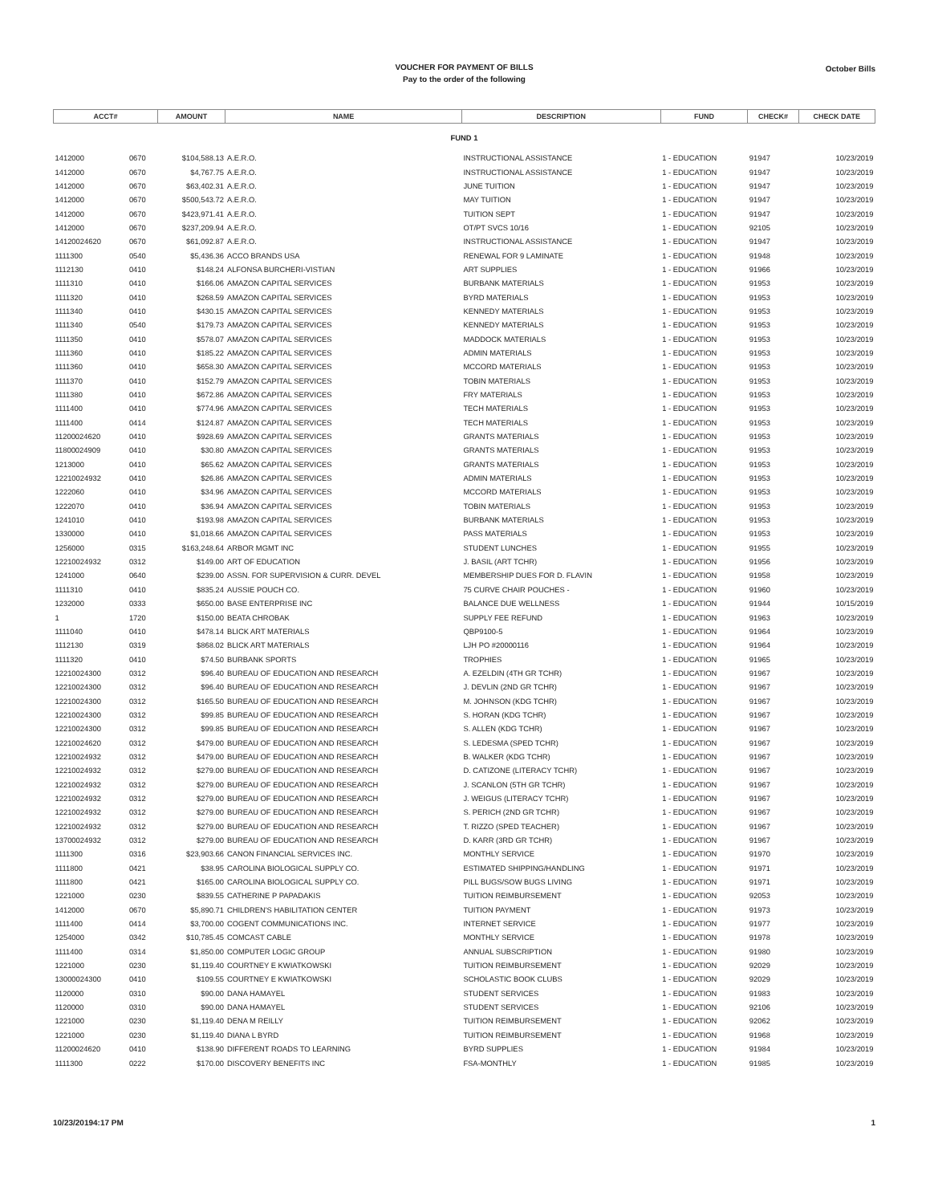VOUCHER FOR PAYMENT OF BILLS
Pay to the order of the following
October Bills
| ACCT# | | AMOUNT | NAME | DESCRIPTION | FUND | CHECK# | CHECK DATE |
| --- | --- | --- | --- | --- | --- | --- | --- |
| FUND 1 | | | | | | | |
| 1412000 | 0670 | $104,588.13 | A.E.R.O. | INSTRUCTIONAL ASSISTANCE | 1 - EDUCATION | 91947 | 10/23/2019 |
| 1412000 | 0670 | $4,767.75 | A.E.R.O. | INSTRUCTIONAL ASSISTANCE | 1 - EDUCATION | 91947 | 10/23/2019 |
| 1412000 | 0670 | $63,402.31 | A.E.R.O. | JUNE TUITION | 1 - EDUCATION | 91947 | 10/23/2019 |
| 1412000 | 0670 | $500,543.72 | A.E.R.O. | MAY TUITION | 1 - EDUCATION | 91947 | 10/23/2019 |
| 1412000 | 0670 | $423,971.41 | A.E.R.O. | TUITION SEPT | 1 - EDUCATION | 91947 | 10/23/2019 |
| 1412000 | 0670 | $237,209.94 | A.E.R.O. | OT/PT SVCS 10/16 | 1 - EDUCATION | 92105 | 10/23/2019 |
| 14120024620 | 0670 | $61,092.87 | A.E.R.O. | INSTRUCTIONAL ASSISTANCE | 1 - EDUCATION | 91947 | 10/23/2019 |
| 1111300 | 0540 | $5,436.36 | ACCO BRANDS USA | RENEWAL FOR 9 LAMINATE | 1 - EDUCATION | 91948 | 10/23/2019 |
| 1112130 | 0410 | $148.24 | ALFONSA BURCHERI-VISTIAN | ART SUPPLIES | 1 - EDUCATION | 91966 | 10/23/2019 |
| 1111310 | 0410 | $166.06 | AMAZON CAPITAL SERVICES | BURBANK MATERIALS | 1 - EDUCATION | 91953 | 10/23/2019 |
| 1111320 | 0410 | $268.59 | AMAZON CAPITAL SERVICES | BYRD MATERIALS | 1 - EDUCATION | 91953 | 10/23/2019 |
| 1111340 | 0410 | $430.15 | AMAZON CAPITAL SERVICES | KENNEDY MATERIALS | 1 - EDUCATION | 91953 | 10/23/2019 |
| 1111340 | 0540 | $179.73 | AMAZON CAPITAL SERVICES | KENNEDY MATERIALS | 1 - EDUCATION | 91953 | 10/23/2019 |
| 1111350 | 0410 | $578.07 | AMAZON CAPITAL SERVICES | MADDOCK MATERIALS | 1 - EDUCATION | 91953 | 10/23/2019 |
| 1111360 | 0410 | $185.22 | AMAZON CAPITAL SERVICES | ADMIN MATERIALS | 1 - EDUCATION | 91953 | 10/23/2019 |
| 1111360 | 0410 | $658.30 | AMAZON CAPITAL SERVICES | MCCORD MATERIALS | 1 - EDUCATION | 91953 | 10/23/2019 |
| 1111370 | 0410 | $152.79 | AMAZON CAPITAL SERVICES | TOBIN MATERIALS | 1 - EDUCATION | 91953 | 10/23/2019 |
| 1111380 | 0410 | $672.86 | AMAZON CAPITAL SERVICES | FRY MATERIALS | 1 - EDUCATION | 91953 | 10/23/2019 |
| 1111400 | 0410 | $774.96 | AMAZON CAPITAL SERVICES | TECH MATERIALS | 1 - EDUCATION | 91953 | 10/23/2019 |
| 1111400 | 0414 | $124.87 | AMAZON CAPITAL SERVICES | TECH MATERIALS | 1 - EDUCATION | 91953 | 10/23/2019 |
| 11200024620 | 0410 | $928.69 | AMAZON CAPITAL SERVICES | GRANTS MATERIALS | 1 - EDUCATION | 91953 | 10/23/2019 |
| 11800024909 | 0410 | $30.80 | AMAZON CAPITAL SERVICES | GRANTS MATERIALS | 1 - EDUCATION | 91953 | 10/23/2019 |
| 1213000 | 0410 | $65.62 | AMAZON CAPITAL SERVICES | GRANTS MATERIALS | 1 - EDUCATION | 91953 | 10/23/2019 |
| 12210024932 | 0410 | $26.86 | AMAZON CAPITAL SERVICES | ADMIN MATERIALS | 1 - EDUCATION | 91953 | 10/23/2019 |
| 1222060 | 0410 | $34.96 | AMAZON CAPITAL SERVICES | MCCORD MATERIALS | 1 - EDUCATION | 91953 | 10/23/2019 |
| 1222070 | 0410 | $36.94 | AMAZON CAPITAL SERVICES | TOBIN MATERIALS | 1 - EDUCATION | 91953 | 10/23/2019 |
| 1241010 | 0410 | $193.98 | AMAZON CAPITAL SERVICES | BURBANK MATERIALS | 1 - EDUCATION | 91953 | 10/23/2019 |
| 1330000 | 0410 | $1,018.66 | AMAZON CAPITAL SERVICES | PASS MATERIALS | 1 - EDUCATION | 91953 | 10/23/2019 |
| 1256000 | 0315 | $163,248.64 | ARBOR MGMT INC | STUDENT LUNCHES | 1 - EDUCATION | 91955 | 10/23/2019 |
| 12210024932 | 0312 | $149.00 | ART OF EDUCATION | J. BASIL (ART TCHR) | 1 - EDUCATION | 91956 | 10/23/2019 |
| 1241000 | 0640 | $239.00 | ASSN. FOR SUPERVISION & CURR. DEVEL | MEMBERSHIP DUES FOR D. FLAVIN | 1 - EDUCATION | 91958 | 10/23/2019 |
| 1111310 | 0410 | $835.24 | AUSSIE POUCH CO. | 75 CURVE CHAIR POUCHES - | 1 - EDUCATION | 91960 | 10/23/2019 |
| 1232000 | 0333 | $650.00 | BASE ENTERPRISE INC | BALANCE DUE WELLNESS | 1 - EDUCATION | 91944 | 10/15/2019 |
| 1 | 1720 | $150.00 | BEATA CHROBAK | SUPPLY FEE REFUND | 1 - EDUCATION | 91963 | 10/23/2019 |
| 1111040 | 0410 | $478.14 | BLICK ART MATERIALS | QBP9100-5 | 1 - EDUCATION | 91964 | 10/23/2019 |
| 1112130 | 0319 | $868.02 | BLICK ART MATERIALS | LJH PO #20000116 | 1 - EDUCATION | 91964 | 10/23/2019 |
| 1111320 | 0410 | $74.50 | BURBANK SPORTS | TROPHIES | 1 - EDUCATION | 91965 | 10/23/2019 |
| 12210024300 | 0312 | $96.40 | BUREAU OF EDUCATION AND RESEARCH | A. EZELDIN (4TH GR TCHR) | 1 - EDUCATION | 91967 | 10/23/2019 |
| 12210024300 | 0312 | $96.40 | BUREAU OF EDUCATION AND RESEARCH | J. DEVLIN (2ND GR TCHR) | 1 - EDUCATION | 91967 | 10/23/2019 |
| 12210024300 | 0312 | $165.50 | BUREAU OF EDUCATION AND RESEARCH | M. JOHNSON (KDG TCHR) | 1 - EDUCATION | 91967 | 10/23/2019 |
| 12210024300 | 0312 | $99.85 | BUREAU OF EDUCATION AND RESEARCH | S. HORAN (KDG TCHR) | 1 - EDUCATION | 91967 | 10/23/2019 |
| 12210024300 | 0312 | $99.85 | BUREAU OF EDUCATION AND RESEARCH | S. ALLEN (KDG TCHR) | 1 - EDUCATION | 91967 | 10/23/2019 |
| 12210024620 | 0312 | $479.00 | BUREAU OF EDUCATION AND RESEARCH | S. LEDESMA (SPED TCHR) | 1 - EDUCATION | 91967 | 10/23/2019 |
| 12210024932 | 0312 | $479.00 | BUREAU OF EDUCATION AND RESEARCH | B. WALKER (KDG TCHR) | 1 - EDUCATION | 91967 | 10/23/2019 |
| 12210024932 | 0312 | $279.00 | BUREAU OF EDUCATION AND RESEARCH | D. CATIZONE (LITERACY TCHR) | 1 - EDUCATION | 91967 | 10/23/2019 |
| 12210024932 | 0312 | $279.00 | BUREAU OF EDUCATION AND RESEARCH | J. SCANLON (5TH GR TCHR) | 1 - EDUCATION | 91967 | 10/23/2019 |
| 12210024932 | 0312 | $279.00 | BUREAU OF EDUCATION AND RESEARCH | J. WEIGUS (LITERACY TCHR) | 1 - EDUCATION | 91967 | 10/23/2019 |
| 12210024932 | 0312 | $279.00 | BUREAU OF EDUCATION AND RESEARCH | S. PERICH (2ND GR TCHR) | 1 - EDUCATION | 91967 | 10/23/2019 |
| 12210024932 | 0312 | $279.00 | BUREAU OF EDUCATION AND RESEARCH | T. RIZZO (SPED TEACHER) | 1 - EDUCATION | 91967 | 10/23/2019 |
| 13700024932 | 0312 | $279.00 | BUREAU OF EDUCATION AND RESEARCH | D. KARR (3RD GR TCHR) | 1 - EDUCATION | 91967 | 10/23/2019 |
| 1111300 | 0316 | $23,903.66 | CANON FINANCIAL SERVICES INC. | MONTHLY SERVICE | 1 - EDUCATION | 91970 | 10/23/2019 |
| 1111800 | 0421 | $38.95 | CAROLINA BIOLOGICAL SUPPLY CO. | ESTIMATED SHIPPING/HANDLING | 1 - EDUCATION | 91971 | 10/23/2019 |
| 1111800 | 0421 | $165.00 | CAROLINA BIOLOGICAL SUPPLY CO. | PILL BUGS/SOW BUGS LIVING | 1 - EDUCATION | 91971 | 10/23/2019 |
| 1221000 | 0230 | $839.55 | CATHERINE P PAPADAKIS | TUITION REIMBURSEMENT | 1 - EDUCATION | 92053 | 10/23/2019 |
| 1412000 | 0670 | $5,890.71 | CHILDREN'S HABILITATION CENTER | TUITION PAYMENT | 1 - EDUCATION | 91973 | 10/23/2019 |
| 1111400 | 0414 | $3,700.00 | COGENT COMMUNICATIONS INC. | INTERNET SERVICE | 1 - EDUCATION | 91977 | 10/23/2019 |
| 1254000 | 0342 | $10,785.45 | COMCAST CABLE | MONTHLY SERVICE | 1 - EDUCATION | 91978 | 10/23/2019 |
| 1111400 | 0314 | $1,850.00 | COMPUTER LOGIC GROUP | ANNUAL SUBSCRIPTION | 1 - EDUCATION | 91980 | 10/23/2019 |
| 1221000 | 0230 | $1,119.40 | COURTNEY E KWIATKOWSKI | TUITION REIMBURSEMENT | 1 - EDUCATION | 92029 | 10/23/2019 |
| 13000024300 | 0410 | $109.55 | COURTNEY E KWIATKOWSKI | SCHOLASTIC BOOK CLUBS | 1 - EDUCATION | 92029 | 10/23/2019 |
| 1120000 | 0310 | $90.00 | DANA HAMAYEL | STUDENT SERVICES | 1 - EDUCATION | 91983 | 10/23/2019 |
| 1120000 | 0310 | $90.00 | DANA HAMAYEL | STUDENT SERVICES | 1 - EDUCATION | 92106 | 10/23/2019 |
| 1221000 | 0230 | $1,119.40 | DENA M REILLY | TUITION REIMBURSEMENT | 1 - EDUCATION | 92062 | 10/23/2019 |
| 1221000 | 0230 | $1,119.40 | DIANA L BYRD | TUITION REIMBURSEMENT | 1 - EDUCATION | 91968 | 10/23/2019 |
| 11200024620 | 0410 | $138.90 | DIFFERENT ROADS TO LEARNING | BYRD SUPPLIES | 1 - EDUCATION | 91984 | 10/23/2019 |
| 1111300 | 0222 | $170.00 | DISCOVERY BENEFITS INC | FSA-MONTHLY | 1 - EDUCATION | 91985 | 10/23/2019 |
10/23/20194:17 PM 1